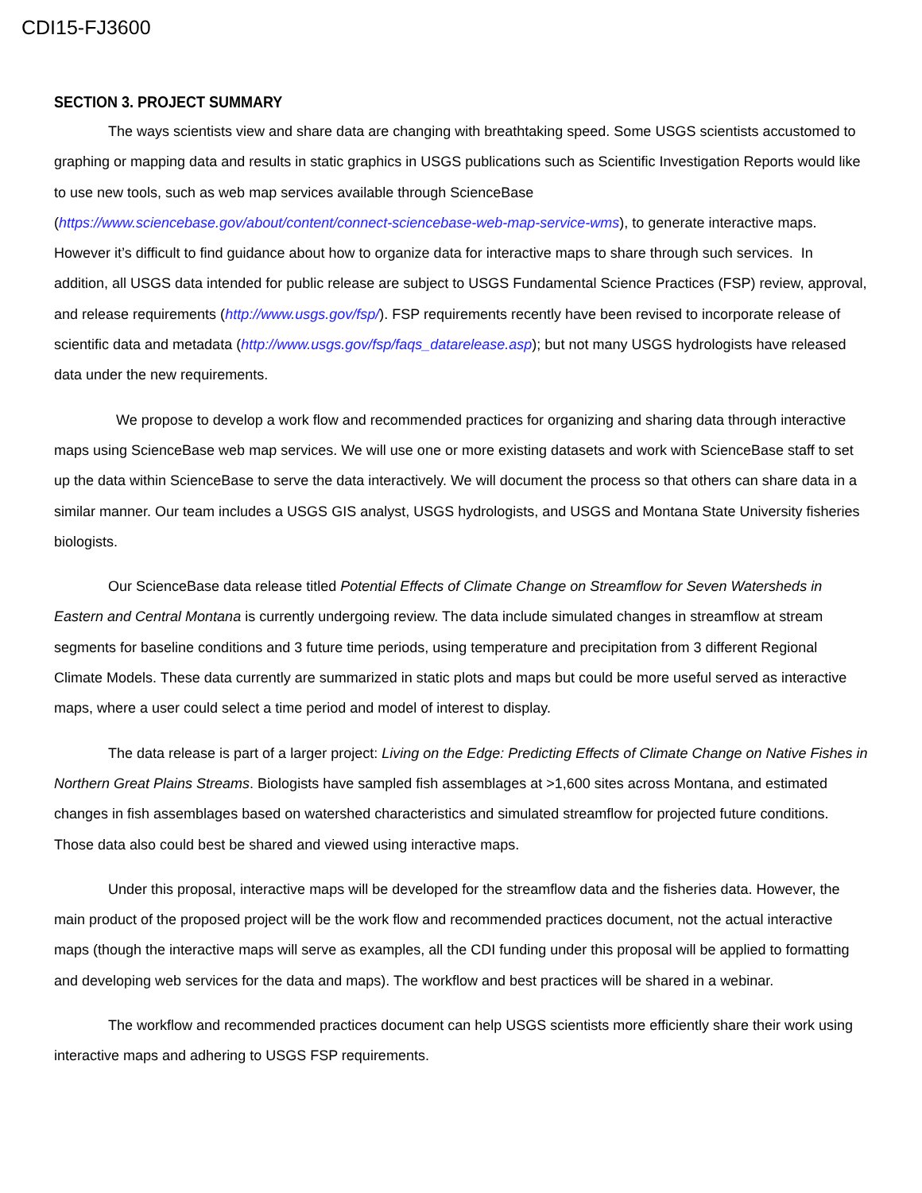CDI15-FJ3600
SECTION 3. PROJECT SUMMARY
The ways scientists view and share data are changing with breathtaking speed. Some USGS scientists accustomed to graphing or mapping data and results in static graphics in USGS publications such as Scientific Investigation Reports would like to use new tools, such as web map services available through ScienceBase (https://www.sciencebase.gov/about/content/connect-sciencebase-web-map-service-wms), to generate interactive maps. However it’s difficult to find guidance about how to organize data for interactive maps to share through such services. In addition, all USGS data intended for public release are subject to USGS Fundamental Science Practices (FSP) review, approval, and release requirements (http://www.usgs.gov/fsp/). FSP requirements recently have been revised to incorporate release of scientific data and metadata (http://www.usgs.gov/fsp/faqs_datarelease.asp); but not many USGS hydrologists have released data under the new requirements.
We propose to develop a work flow and recommended practices for organizing and sharing data through interactive maps using ScienceBase web map services. We will use one or more existing datasets and work with ScienceBase staff to set up the data within ScienceBase to serve the data interactively. We will document the process so that others can share data in a similar manner. Our team includes a USGS GIS analyst, USGS hydrologists, and USGS and Montana State University fisheries biologists.
Our ScienceBase data release titled Potential Effects of Climate Change on Streamflow for Seven Watersheds in Eastern and Central Montana is currently undergoing review. The data include simulated changes in streamflow at stream segments for baseline conditions and 3 future time periods, using temperature and precipitation from 3 different Regional Climate Models. These data currently are summarized in static plots and maps but could be more useful served as interactive maps, where a user could select a time period and model of interest to display.
The data release is part of a larger project: Living on the Edge: Predicting Effects of Climate Change on Native Fishes in Northern Great Plains Streams. Biologists have sampled fish assemblages at >1,600 sites across Montana, and estimated changes in fish assemblages based on watershed characteristics and simulated streamflow for projected future conditions. Those data also could best be shared and viewed using interactive maps.
Under this proposal, interactive maps will be developed for the streamflow data and the fisheries data. However, the main product of the proposed project will be the work flow and recommended practices document, not the actual interactive maps (though the interactive maps will serve as examples, all the CDI funding under this proposal will be applied to formatting and developing web services for the data and maps). The workflow and best practices will be shared in a webinar.
The workflow and recommended practices document can help USGS scientists more efficiently share their work using interactive maps and adhering to USGS FSP requirements.